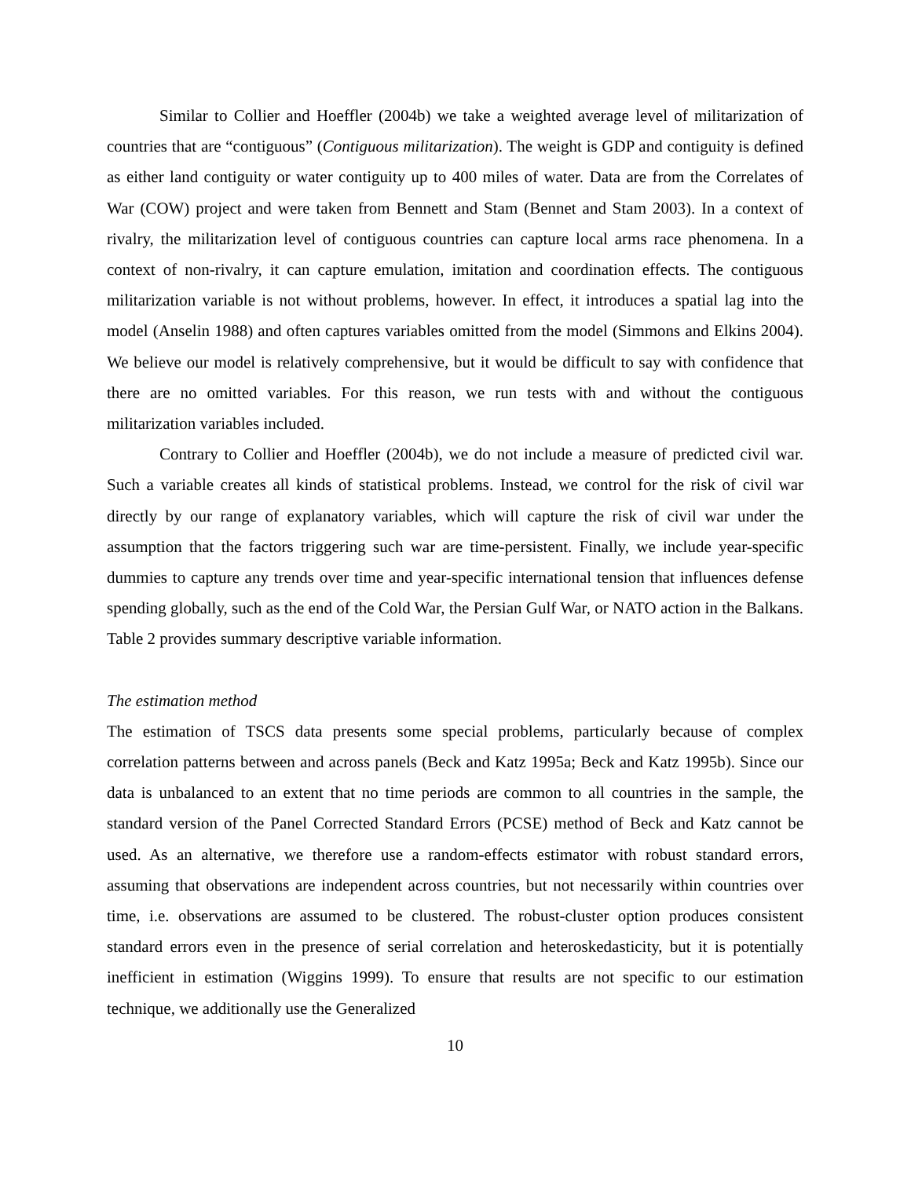Similar to Collier and Hoeffler (2004b) we take a weighted average level of militarization of countries that are “contiguous” (Contiguous militarization). The weight is GDP and contiguity is defined as either land contiguity or water contiguity up to 400 miles of water. Data are from the Correlates of War (COW) project and were taken from Bennett and Stam (Bennet and Stam 2003). In a context of rivalry, the militarization level of contiguous countries can capture local arms race phenomena. In a context of non-rivalry, it can capture emulation, imitation and coordination effects. The contiguous militarization variable is not without problems, however. In effect, it introduces a spatial lag into the model (Anselin 1988) and often captures variables omitted from the model (Simmons and Elkins 2004). We believe our model is relatively comprehensive, but it would be difficult to say with confidence that there are no omitted variables. For this reason, we run tests with and without the contiguous militarization variables included.
Contrary to Collier and Hoeffler (2004b), we do not include a measure of predicted civil war. Such a variable creates all kinds of statistical problems. Instead, we control for the risk of civil war directly by our range of explanatory variables, which will capture the risk of civil war under the assumption that the factors triggering such war are time-persistent. Finally, we include year-specific dummies to capture any trends over time and year-specific international tension that influences defense spending globally, such as the end of the Cold War, the Persian Gulf War, or NATO action in the Balkans. Table 2 provides summary descriptive variable information.
The estimation method
The estimation of TSCS data presents some special problems, particularly because of complex correlation patterns between and across panels (Beck and Katz 1995a; Beck and Katz 1995b). Since our data is unbalanced to an extent that no time periods are common to all countries in the sample, the standard version of the Panel Corrected Standard Errors (PCSE) method of Beck and Katz cannot be used. As an alternative, we therefore use a random-effects estimator with robust standard errors, assuming that observations are independent across countries, but not necessarily within countries over time, i.e. observations are assumed to be clustered. The robust-cluster option produces consistent standard errors even in the presence of serial correlation and heteroskedasticity, but it is potentially inefficient in estimation (Wiggins 1999). To ensure that results are not specific to our estimation technique, we additionally use the Generalized
10